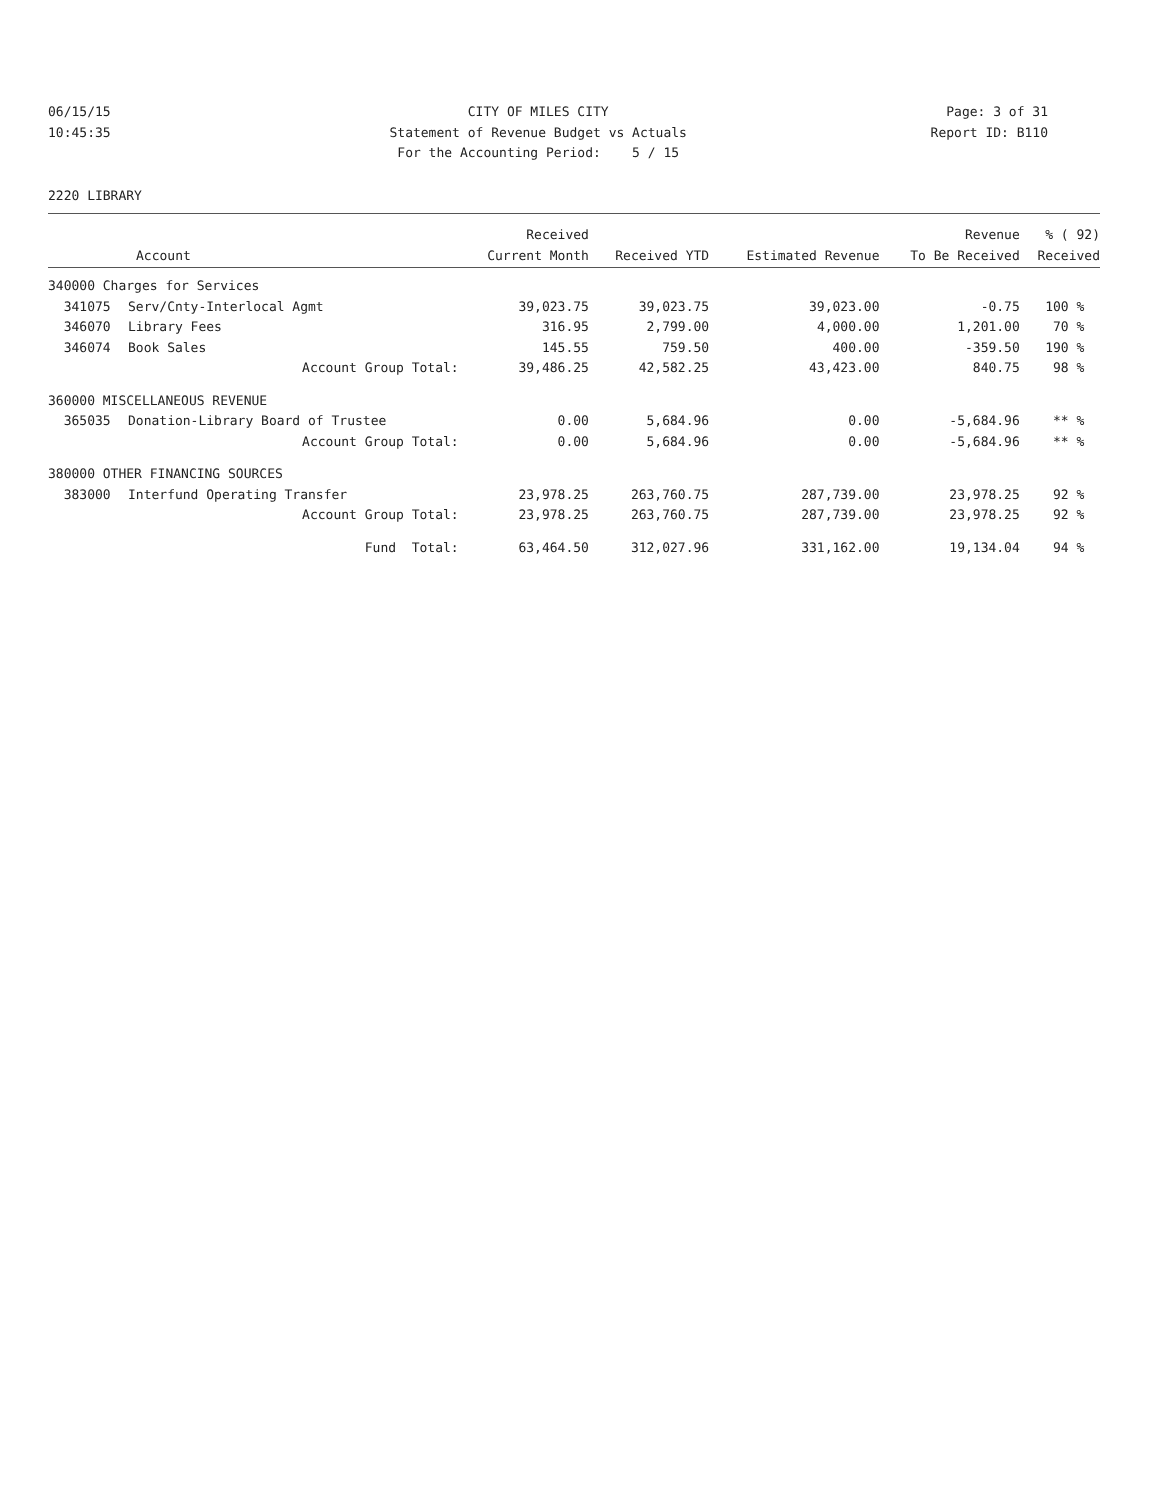06/15/15 10:45:35
CITY OF MILES CITY Statement of Revenue Budget vs Actuals For the Accounting Period: 5 / 15
Page: 3 of 31 Report ID: B110
2220 LIBRARY
| | | Received | | | Revenue | % ( 92) |
| --- | --- | --- | --- | --- | --- | --- |
| Account | | Current Month | Received YTD | Estimated Revenue | To Be Received | Received |
| 340000 Charges for Services | | | | | | |
| 341075 | Serv/Cnty-Interlocal Agmt | 39,023.75 | 39,023.75 | 39,023.00 | -0.75 | 100 % |
| 346070 | Library Fees | 316.95 | 2,799.00 | 4,000.00 | 1,201.00 | 70 % |
| 346074 | Book Sales | 145.55 | 759.50 | 400.00 | -359.50 | 190 % |
| | Account Group Total: | 39,486.25 | 42,582.25 | 43,423.00 | 840.75 | 98 % |
| 360000 MISCELLANEOUS REVENUE | | | | | | |
| 365035 | Donation-Library Board of Trustee | 0.00 | 5,684.96 | 0.00 | -5,684.96 | ** % |
| | Account Group Total: | 0.00 | 5,684.96 | 0.00 | -5,684.96 | ** % |
| 380000 OTHER FINANCING SOURCES | | | | | | |
| 383000 | Interfund Operating Transfer | 23,978.25 | 263,760.75 | 287,739.00 | 23,978.25 | 92 % |
| | Account Group Total: | 23,978.25 | 263,760.75 | 287,739.00 | 23,978.25 | 92 % |
| | Fund Total: | 63,464.50 | 312,027.96 | 331,162.00 | 19,134.04 | 94 % |